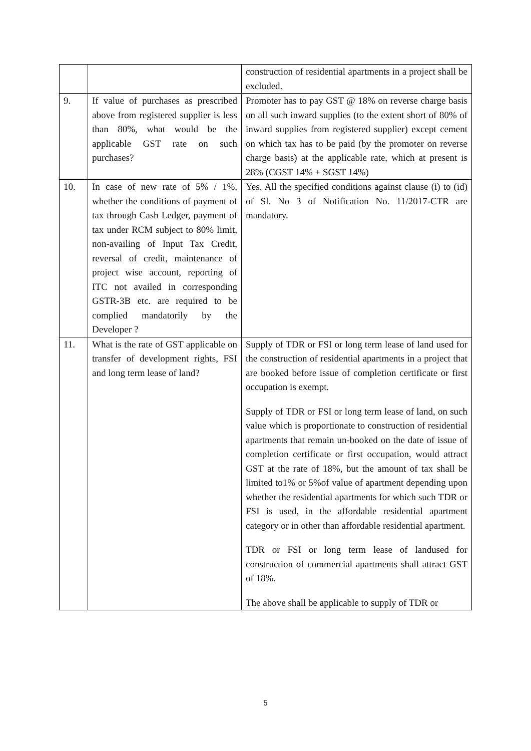| | | construction of residential apartments in a project shall be excluded. |
| 9. | If value of purchases as prescribed above from registered supplier is less than 80%, what would be the applicable GST rate on such purchases? | Promoter has to pay GST @ 18% on reverse charge basis on all such inward supplies (to the extent short of 80% of inward supplies from registered supplier) except cement on which tax has to be paid (by the promoter on reverse charge basis) at the applicable rate, which at present is 28% (CGST 14% + SGST 14%) |
| 10. | In case of new rate of 5% / 1%, whether the conditions of payment of tax through Cash Ledger, payment of tax under RCM subject to 80% limit, non-availing of Input Tax Credit, reversal of credit, maintenance of project wise account, reporting of ITC not availed in corresponding GSTR-3B etc. are required to be complied mandatorily by the Developer ? | Yes. All the specified conditions against clause (i) to (id) of Sl. No 3 of Notification No. 11/2017-CTR are mandatory. |
| 11. | What is the rate of GST applicable on transfer of development rights, FSI and long term lease of land? | Supply of TDR or FSI or long term lease of land used for the construction of residential apartments in a project that are booked before issue of completion certificate or first occupation is exempt. Supply of TDR or FSI or long term lease of land, on such value which is proportionate to construction of residential apartments that remain un-booked on the date of issue of completion certificate or first occupation, would attract GST at the rate of 18%, but the amount of tax shall be limited to1% or 5%of value of apartment depending upon whether the residential apartments for which such TDR or FSI is used, in the affordable residential apartment category or in other than affordable residential apartment. TDR or FSI or long term lease of landused for construction of commercial apartments shall attract GST of 18%. The above shall be applicable to supply of TDR or |
5